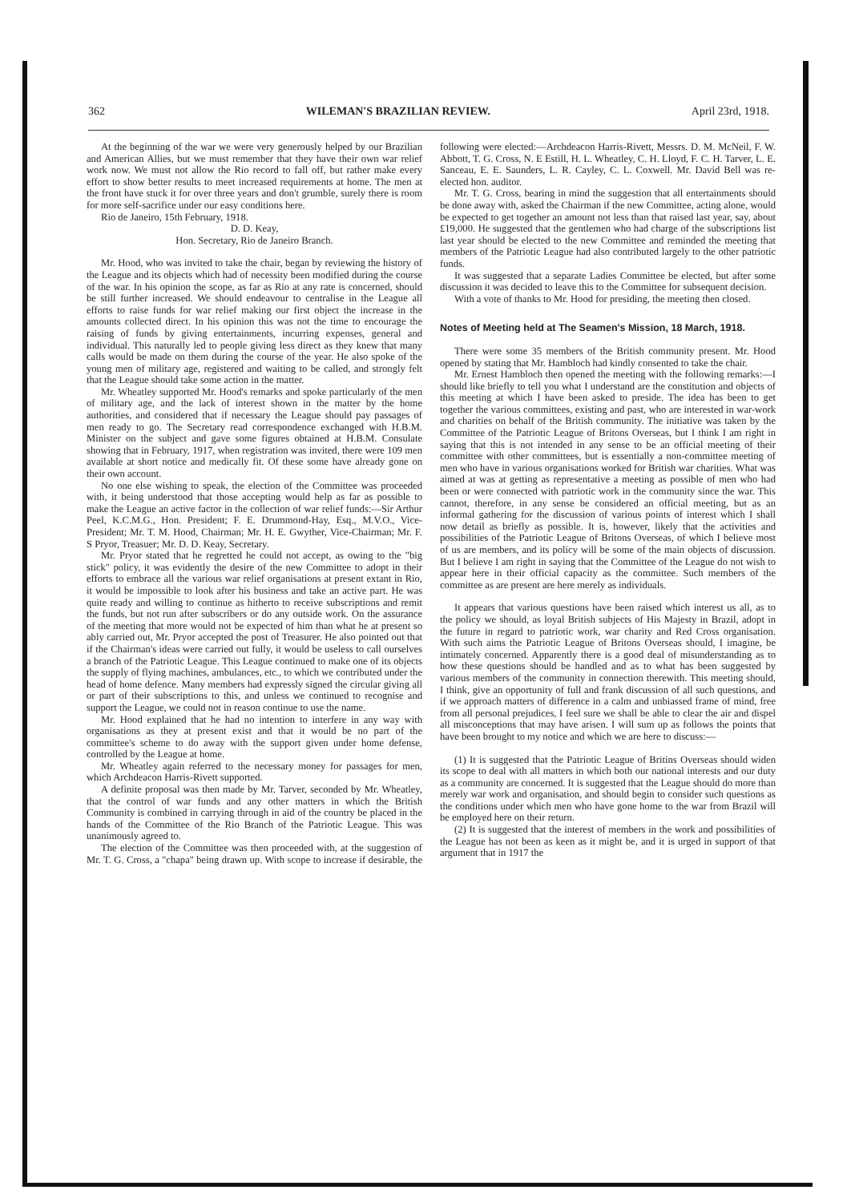362 WILEMAN'S BRAZILIAN REVIEW. April 23rd, 1918.
At the beginning of the war we were very generously helped by our Brazilian and American Allies, but we must remember that they have their own war relief work now. We must not allow the Rio record to fall off, but rather make every effort to show better results to meet increased requirements at home. The men at the front have stuck it for over three years and don't grumble, surely there is room for more self-sacrifice under our easy conditions here.
Rio de Janeiro, 15th February, 1918.
D. D. Keay,
Hon. Secretary, Rio de Janeiro Branch.
Mr. Hood, who was invited to take the chair, began by reviewing the history of the League and its objects which had of necessity been modified during the course of the war. In his opinion the scope, as far as Rio at any rate is concerned, should be still further increased. We should endeavour to centralise in the League all efforts to raise funds for war relief making our first object the increase in the amounts collected direct. In his opinion this was not the time to encourage the raising of funds by giving entertainments, incurring expenses, general and individual. This naturally led to people giving less direct as they knew that many calls would be made on them during the course of the year. He also spoke of the young men of military age, registered and waiting to be called, and strongly felt that the League should take some action in the matter.
Mr. Wheatley supported Mr. Hood's remarks and spoke particularly of the men of military age, and the lack of interest shown in the matter by the home authorities, and considered that if necessary the League should pay passages of men ready to go. The Secretary read correspondence exchanged with H.B.M. Minister on the subject and gave some figures obtained at H.B.M. Consulate showing that in February, 1917, when registration was invited, there were 109 men available at short notice and medically fit. Of these some have already gone on their own account.
No one else wishing to speak, the election of the Committee was proceeded with, it being understood that those accepting would help as far as possible to make the League an active factor in the collection of war relief funds:—Sir Arthur Peel, K.C.M.G., Hon. President; F. E. Drummond-Hay, Esq., M.V.O., Vice-President; Mr. T. M. Hood, Chairman; Mr. H. E. Gwyther, Vice-Chairman; Mr. F. S Pryor, Treasuer; Mr. D. D. Keay, Secretary.
Mr. Pryor stated that he regretted he could not accept, as owing to the "big stick" policy, it was evidently the desire of the new Committee to adopt in their efforts to embrace all the various war relief organisations at present extant in Rio, it would be impossible to look after his business and take an active part. He was quite ready and willing to continue as hitherto to receive subscriptions and remit the funds, but not run after subscribers or do any outside work. On the assurance of the meeting that more would not be expected of him than what he at present so ably carried out, Mr. Pryor accepted the post of Treasurer. He also pointed out that if the Chairman's ideas were carried out fully, it would be useless to call ourselves a branch of the Patriotic League. This League continued to make one of its objects the supply of flying machines, ambulances, etc., to which we contributed under the head of home defence. Many members had expressly signed the circular giving all or part of their subscriptions to this, and unless we continued to recognise and support the League, we could not in reason continue to use the name.
Mr. Hood explained that he had no intention to interfere in any way with organisations as they at present exist and that it would be no part of the committee's scheme to do away with the support given under home defense, controlled by the League at home.
Mr. Wheatley again referred to the necessary money for passages for men, which Archdeacon Harris-Rivett supported.
A definite proposal was then made by Mr. Tarver, seconded by Mr. Wheatley, that the control of war funds and any other matters in which the British Community is combined in carrying through in aid of the country be placed in the hands of the Committee of the Rio Branch of the Patriotic League. This was unanimously agreed to.
The election of the Committee was then proceeded with, at the suggestion of Mr. T. G. Cross, a "chapa" being drawn up. With scope to increase if desirable, the following were elected:—Archdeacon Harris-Rivett, Messrs. D. M. McNeil, F. W. Abbott, T. G. Cross, N. E Estill, H. L. Wheatley, C. H. Lloyd, F. C. H. Tarver, L. E. Sanceau, E. E. Saunders, L. R. Cayley, C. L. Coxwell. Mr. David Bell was re-elected hon. auditor.
Mr. T. G. Cross, bearing in mind the suggestion that all entertainments should be done away with, asked the Chairman if the new Committee, acting alone, would be expected to get together an amount not less than that raised last year, say, about £19,000. He suggested that the gentlemen who had charge of the subscriptions list last year should be elected to the new Committee and reminded the meeting that members of the Patriotic League had also contributed largely to the other patriotic funds.
It was suggested that a separate Ladies Committee be elected, but after some discussion it was decided to leave this to the Committee for subsequent decision.
With a vote of thanks to Mr. Hood for presiding, the meeting then closed.
Notes of Meeting held at The Seamen's Mission, 18 March, 1918.
There were some 35 members of the British community present. Mr. Hood opened by stating that Mr. Hambloch had kindly consented to take the chair.
Mr. Ernest Hambloch then opened the meeting with the following remarks:—I should like briefly to tell you what I understand are the constitution and objects of this meeting at which I have been asked to preside. The idea has been to get together the various committees, existing and past, who are interested in war-work and charities on behalf of the British community. The initiative was taken by the Committee of the Patriotic League of Britons Overseas, but I think I am right in saying that this is not intended in any sense to be an official meeting of their committee with other committees, but is essentially a non-committee meeting of men who have in various organisations worked for British war charities. What was aimed at was at getting as representative a meeting as possible of men who had been or were connected with patriotic work in the community since the war. This cannot, therefore, in any sense be considered an official meeting, but as an informal gathering for the discussion of various points of interest which I shall now detail as briefly as possible. It is, however, likely that the activities and possibilities of the Patriotic League of Britons Overseas, of which I believe most of us are members, and its policy will be some of the main objects of discussion. But I believe I am right in saying that the Committee of the League do not wish to appear here in their official capacity as the committee. Such members of the committee as are present are here merely as individuals.
It appears that various questions have been raised which interest us all, as to the policy we should, as loyal British subjects of His Majesty in Brazil, adopt in the future in regard to patriotic work, war charity and Red Cross organisation. With such aims the Patriotic League of Britons Overseas should, I imagine, be intimately concerned. Apparently there is a good deal of misunderstanding as to how these questions should be handled and as to what has been suggested by various members of the community in connection therewith. This meeting should, I think, give an opportunity of full and frank discussion of all such questions, and if we approach matters of difference in a calm and unbiassed frame of mind, free from all personal prejudices, I feel sure we shall be able to clear the air and dispel all misconceptions that may have arisen. I will sum up as follows the points that have been brought to my notice and which we are here to discuss:—
(1) It is suggested that the Patriotic League of Britins Overseas should widen its scope to deal with all matters in which both our national interests and our duty as a community are concerned. It is suggested that the League should do more than merely war work and organisation, and should begin to consider such questions as the conditions under which men who have gone home to the war from Brazil will be employed here on their return.
(2) It is suggested that the interest of members in the work and possibilities of the League has not been as keen as it might be, and it is urged in support of that argument that in 1917 the